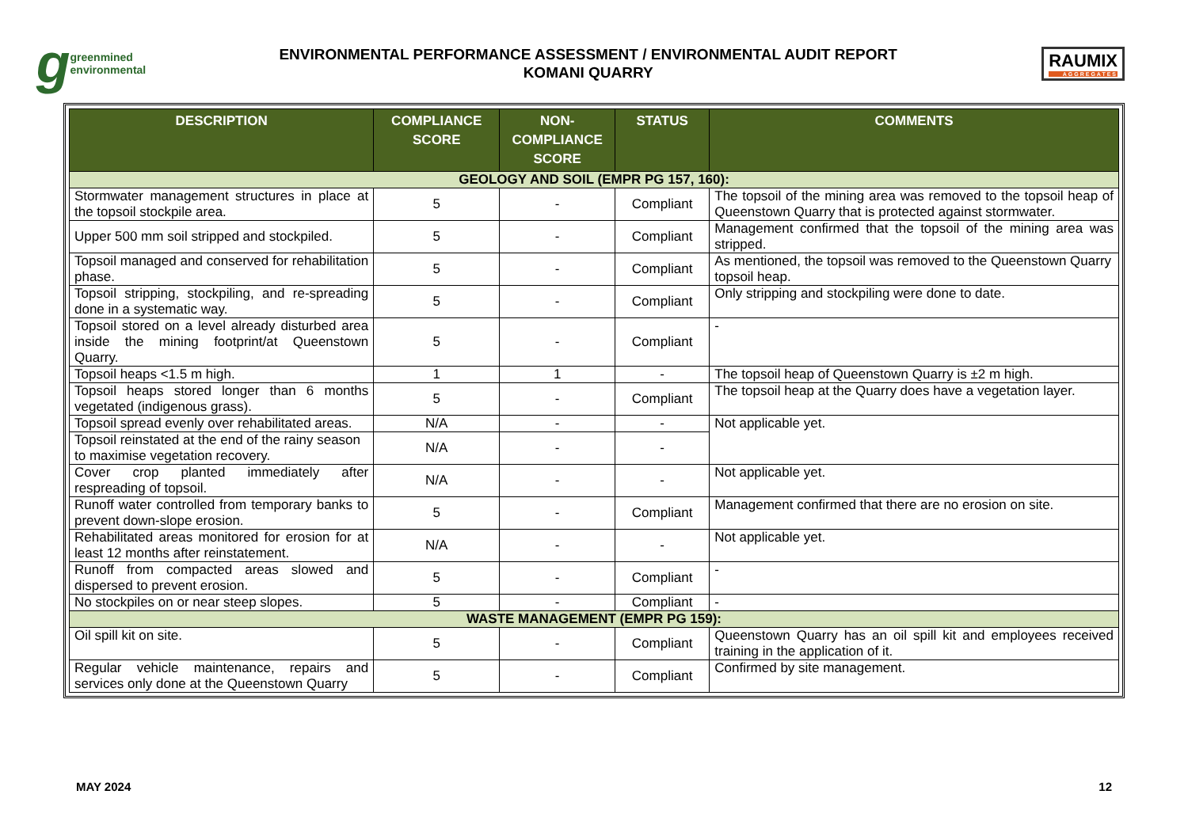g greenmined environmental
ENVIRONMENTAL PERFORMANCE ASSESSMENT / ENVIRONMENTAL AUDIT REPORT
KOMANI QUARRY
RAUMIX
AGGREGATES
| DESCRIPTION | COMPLIANCE SCORE | NON-COMPLIANCE SCORE | STATUS | COMMENTS |
| --- | --- | --- | --- | --- |
| GEOLOGY AND SOIL (EMPR PG 157, 160): | | | | |
| Stormwater management structures in place at the topsoil stockpile area. | 5 | - | Compliant | The topsoil of the mining area was removed to the topsoil heap of Queenstown Quarry that is protected against stormwater. |
| Upper 500 mm soil stripped and stockpiled. | 5 | - | Compliant | Management confirmed that the topsoil of the mining area was stripped. |
| Topsoil managed and conserved for rehabilitation phase. | 5 | - | Compliant | As mentioned, the topsoil was removed to the Queenstown Quarry topsoil heap. |
| Topsoil stripping, stockpiling, and re-spreading done in a systematic way. | 5 | - | Compliant | Only stripping and stockpiling were done to date. |
| Topsoil stored on a level already disturbed area inside the mining footprint/at Queenstown Quarry. | 5 | - | Compliant | - |
| Topsoil heaps <1.5 m high. | 1 | 1 | - | The topsoil heap of Queenstown Quarry is ±2 m high. |
| Topsoil heaps stored longer than 6 months vegetated (indigenous grass). | 5 | - | Compliant | The topsoil heap at the Quarry does have a vegetation layer. |
| Topsoil spread evenly over rehabilitated areas. | N/A | - | - | Not applicable yet. |
| Topsoil reinstated at the end of the rainy season to maximise vegetation recovery. | N/A | - | - | |
| Cover crop planted immediately after respreading of topsoil. | N/A | - | - | Not applicable yet. |
| Runoff water controlled from temporary banks to prevent down-slope erosion. | 5 | - | Compliant | Management confirmed that there are no erosion on site. |
| Rehabilitated areas monitored for erosion for at least 12 months after reinstatement. | N/A | - | - | Not applicable yet. |
| Runoff from compacted areas slowed and dispersed to prevent erosion. | 5 | - | Compliant | - |
| No stockpiles on or near steep slopes. | 5 | - | Compliant | - |
| WASTE MANAGEMENT (EMPR PG 159): | | | | |
| Oil spill kit on site. | 5 | - | Compliant | Queenstown Quarry has an oil spill kit and employees received training in the application of it. |
| Regular vehicle maintenance, repairs and services only done at the Queenstown Quarry | 5 | - | Compliant | Confirmed by site management. |
MAY 2024 12